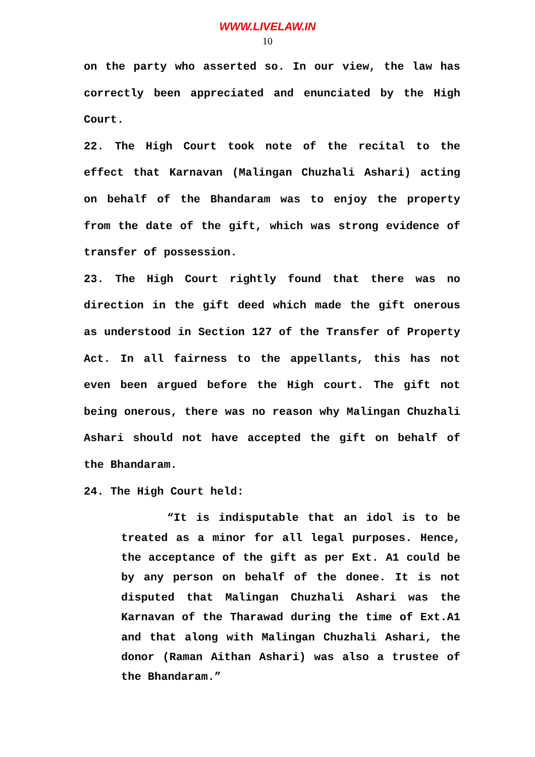WWW.LIVELAW.IN
10
on the party who asserted so. In our view, the law has correctly been appreciated and enunciated by the High Court.
22. The High Court took note of the recital to the effect that Karnavan (Malingan Chuzhali Ashari) acting on behalf of the Bhandaram was to enjoy the property from the date of the gift, which was strong evidence of transfer of possession.
23. The High Court rightly found that there was no direction in the gift deed which made the gift onerous as understood in Section 127 of the Transfer of Property Act. In all fairness to the appellants, this has not even been argued before the High court. The gift not being onerous, there was no reason why Malingan Chuzhali Ashari should not have accepted the gift on behalf of the Bhandaram.
24. The High Court held:
“It is indisputable that an idol is to be treated as a minor for all legal purposes. Hence, the acceptance of the gift as per Ext. A1 could be by any person on behalf of the donee. It is not disputed that Malingan Chuzhali Ashari was the Karnavan of the Tharawad during the time of Ext.A1 and that along with Malingan Chuzhali Ashari, the donor (Raman Aithan Ashari) was also a trustee of the Bhandaram.”